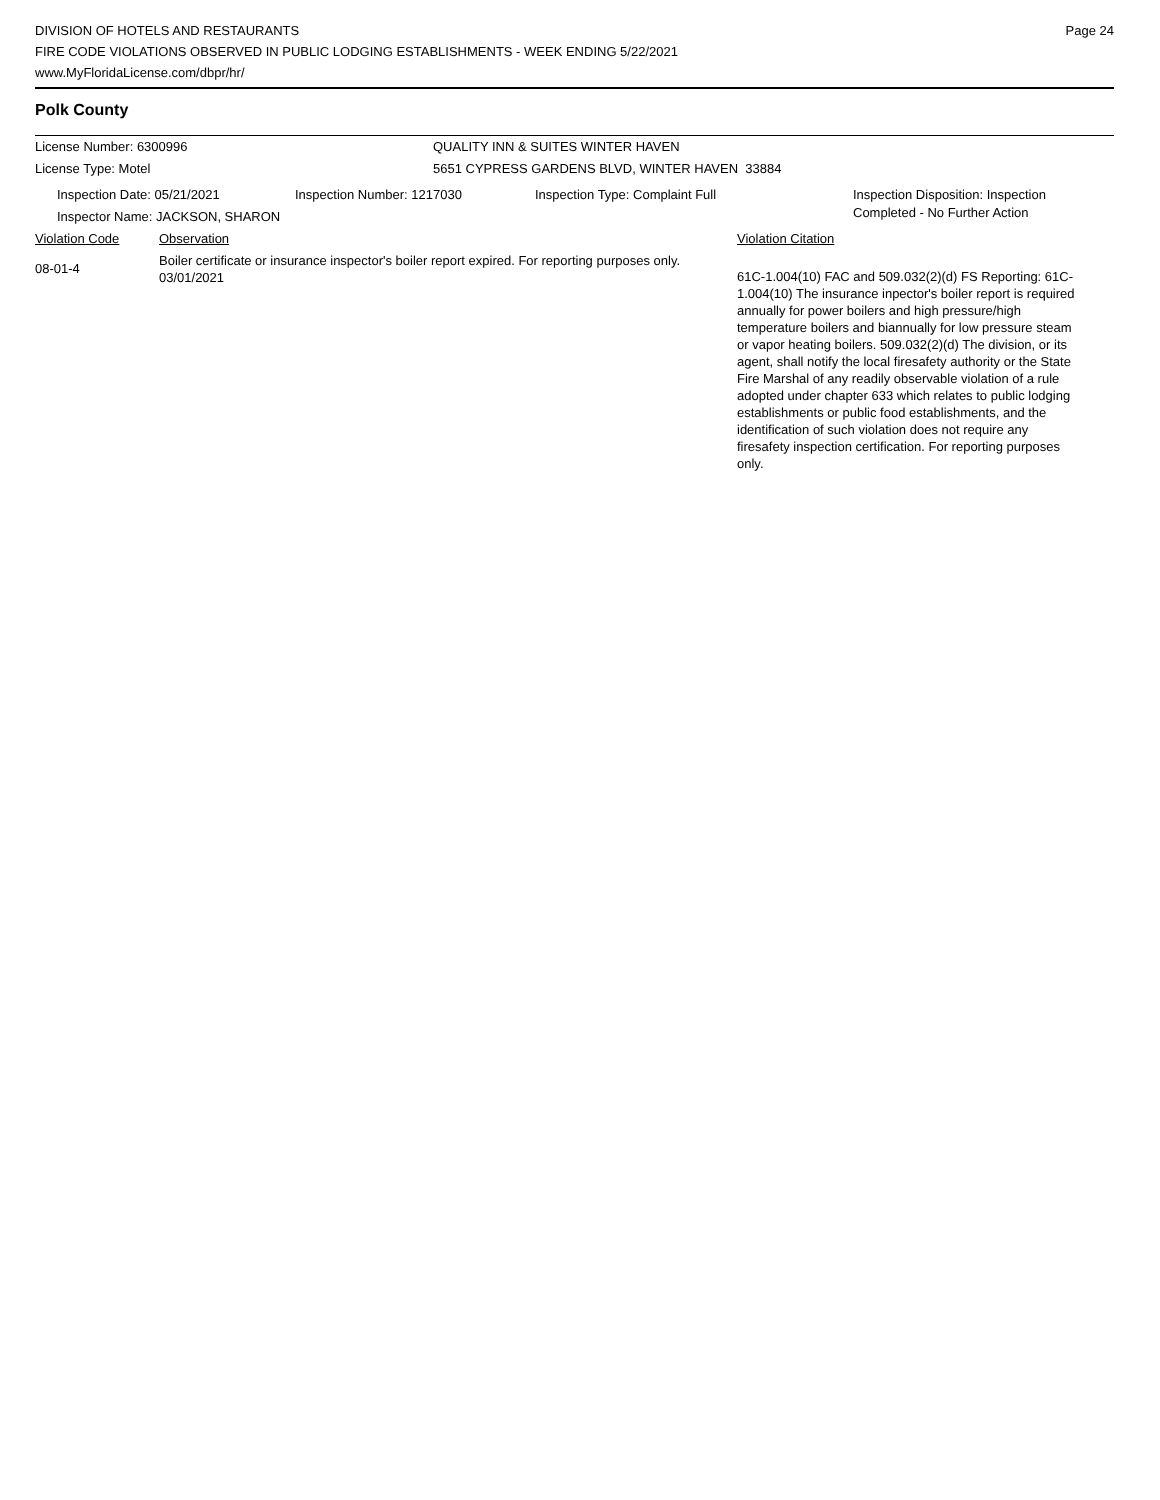DIVISION OF HOTELS AND RESTAURANTS
FIRE CODE VIOLATIONS OBSERVED IN PUBLIC LODGING ESTABLISHMENTS - WEEK ENDING 5/22/2021
www.MyFloridaLicense.com/dbpr/hr/
Page 24
Polk County
License Number: 6300996 QUALITY INN & SUITES WINTER HAVEN
License Type: Motel 5651 CYPRESS GARDENS BLVD, WINTER HAVEN 33884
Inspection Date: 05/21/2021 Inspection Number: 1217030 Inspection Type: Complaint Full Inspection Disposition: Inspection
Completed - No Further Action
Inspector Name: JACKSON, SHARON
Violation Code Observation Violation Citation
08-01-4
Boiler certificate or insurance inspector's boiler report expired. For reporting purposes only. 03/01/2021
61C-1.004(10) FAC and 509.032(2)(d) FS Reporting: 61C-1.004(10) The insurance inpector's boiler report is required annually for power boilers and high pressure/high temperature boilers and biannually for low pressure steam or vapor heating boilers. 509.032(2)(d) The division, or its agent, shall notify the local firesafety authority or the State Fire Marshal of any readily observable violation of a rule adopted under chapter 633 which relates to public lodging establishments or public food establishments, and the identification of such violation does not require any firesafety inspection certification. For reporting purposes only.